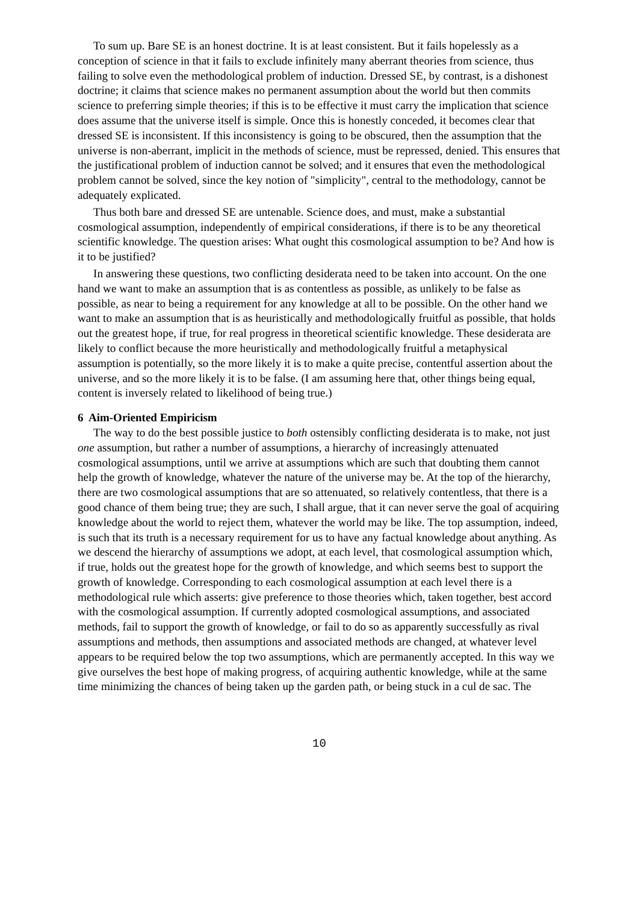To sum up. Bare SE is an honest doctrine. It is at least consistent. But it fails hopelessly as a conception of science in that it fails to exclude infinitely many aberrant theories from science, thus failing to solve even the methodological problem of induction. Dressed SE, by contrast, is a dishonest doctrine; it claims that science makes no permanent assumption about the world but then commits science to preferring simple theories; if this is to be effective it must carry the implication that science does assume that the universe itself is simple. Once this is honestly conceded, it becomes clear that dressed SE is inconsistent. If this inconsistency is going to be obscured, then the assumption that the universe is non-aberrant, implicit in the methods of science, must be repressed, denied. This ensures that the justificational problem of induction cannot be solved; and it ensures that even the methodological problem cannot be solved, since the key notion of "simplicity", central to the methodology, cannot be adequately explicated.
Thus both bare and dressed SE are untenable. Science does, and must, make a substantial cosmological assumption, independently of empirical considerations, if there is to be any theoretical scientific knowledge. The question arises: What ought this cosmological assumption to be? And how is it to be justified?
In answering these questions, two conflicting desiderata need to be taken into account. On the one hand we want to make an assumption that is as contentless as possible, as unlikely to be false as possible, as near to being a requirement for any knowledge at all to be possible. On the other hand we want to make an assumption that is as heuristically and methodologically fruitful as possible, that holds out the greatest hope, if true, for real progress in theoretical scientific knowledge. These desiderata are likely to conflict because the more heuristically and methodologically fruitful a metaphysical assumption is potentially, so the more likely it is to make a quite precise, contentful assertion about the universe, and so the more likely it is to be false. (I am assuming here that, other things being equal, content is inversely related to likelihood of being true.)
6 Aim-Oriented Empiricism
The way to do the best possible justice to both ostensibly conflicting desiderata is to make, not just one assumption, but rather a number of assumptions, a hierarchy of increasingly attenuated cosmological assumptions, until we arrive at assumptions which are such that doubting them cannot help the growth of knowledge, whatever the nature of the universe may be. At the top of the hierarchy, there are two cosmological assumptions that are so attenuated, so relatively contentless, that there is a good chance of them being true; they are such, I shall argue, that it can never serve the goal of acquiring knowledge about the world to reject them, whatever the world may be like. The top assumption, indeed, is such that its truth is a necessary requirement for us to have any factual knowledge about anything. As we descend the hierarchy of assumptions we adopt, at each level, that cosmological assumption which, if true, holds out the greatest hope for the growth of knowledge, and which seems best to support the growth of knowledge. Corresponding to each cosmological assumption at each level there is a methodological rule which asserts: give preference to those theories which, taken together, best accord with the cosmological assumption. If currently adopted cosmological assumptions, and associated methods, fail to support the growth of knowledge, or fail to do so as apparently successfully as rival assumptions and methods, then assumptions and associated methods are changed, at whatever level appears to be required below the top two assumptions, which are permanently accepted. In this way we give ourselves the best hope of making progress, of acquiring authentic knowledge, while at the same time minimizing the chances of being taken up the garden path, or being stuck in a cul de sac. The
10